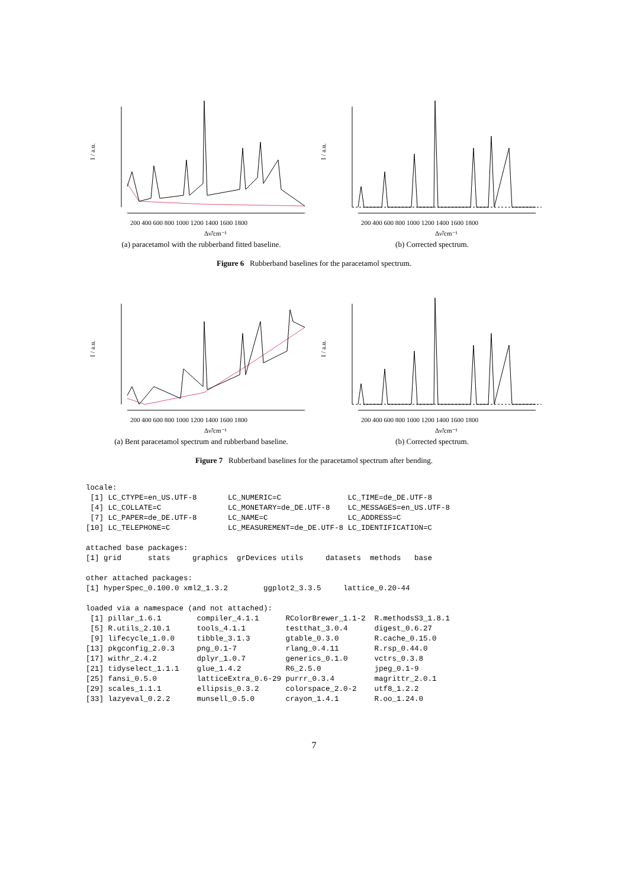I / a.u.
200 400 600 800 1000 1200 1400 1600 1800
Δν̃/cm⁻¹
(a) paracetamol with the rubberband fitted baseline.
I / a.u.
200 400 600 800 1000 1200 1400 1600 1800
Δν̃/cm⁻¹
(b) Corrected spectrum.
Figure 6 Rubberband baselines for the paracetamol spectrum.
I / a.u.
200 400 600 800 1000 1200 1400 1600 1800
Δν̃/cm⁻¹
(a) Bent paracetamol spectrum and rubberband baseline.
I / a.u.
200 400 600 800 1000 1200 1400 1600 1800
Δν̃/cm⁻¹
(b) Corrected spectrum.
Figure 7 Rubberband baselines for the paracetamol spectrum after bending.
locale:
 [1] LC_CTYPE=en_US.UTF-8       LC_NUMERIC=C               LC_TIME=de_DE.UTF-8
 [4] LC_COLLATE=C               LC_MONETARY=de_DE.UTF-8    LC_MESSAGES=en_US.UTF-8
 [7] LC_PAPER=de_DE.UTF-8       LC_NAME=C                  LC_ADDRESS=C
[10] LC_TELEPHONE=C             LC_MEASUREMENT=de_DE.UTF-8 LC_IDENTIFICATION=C

attached base packages:
[1] grid      stats     graphics  grDevices utils     datasets  methods   base

other attached packages:
[1] hyperSpec_0.100.0 xml2_1.3.2        ggplot2_3.3.5     lattice_0.20-44

loaded via a namespace (and not attached):
 [1] pillar_1.6.1        compiler_4.1.1      RColorBrewer_1.1-2  R.methodsS3_1.8.1
 [5] R.utils_2.10.1      tools_4.1.1         testthat_3.0.4      digest_0.6.27
 [9] lifecycle_1.0.0     tibble_3.1.3        gtable_0.3.0        R.cache_0.15.0
[13] pkgconfig_2.0.3     png_0.1-7           rlang_0.4.11        R.rsp_0.44.0
[17] withr_2.4.2         dplyr_1.0.7         generics_0.1.0      vctrs_0.3.8
[21] tidyselect_1.1.1    glue_1.4.2          R6_2.5.0            jpeg_0.1-9
[25] fansi_0.5.0         latticeExtra_0.6-29 purrr_0.3.4         magrittr_2.0.1
[29] scales_1.1.1        ellipsis_0.3.2      colorspace_2.0-2    utf8_1.2.2
[33] lazyeval_0.2.2      munsell_0.5.0       crayon_1.4.1        R.oo_1.24.0
7